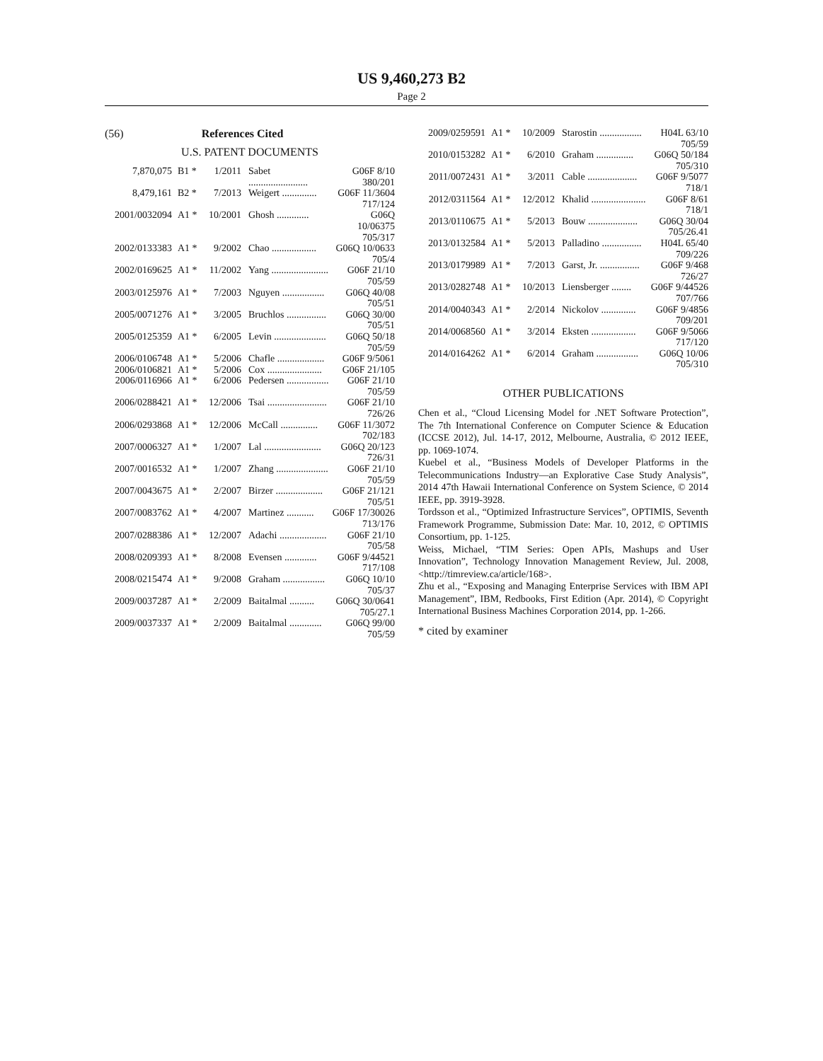US 9,460,273 B2
Page 2
(56) References Cited
U.S. PATENT DOCUMENTS
| 7,870,075 | B1 * | 1/2011 | Sabet ........................ | G06F 8/10 380/201 |
| 8,479,161 | B2 * | 7/2013 | Weigert .............. | G06F 11/3604 717/124 |
| 2001/0032094 | A1 * | 10/2001 | Ghosh ............. | G06Q 10/06375 705/317 |
| 2002/0133383 | A1 * | 9/2002 | Chao .................. | G06Q 10/0633 705/4 |
| 2002/0169625 | A1 * | 11/2002 | Yang ....................... | G06F 21/10 705/59 |
| 2003/0125976 | A1 * | 7/2003 | Nguyen ................. | G06Q 40/08 705/51 |
| 2005/0071276 | A1 * | 3/2005 | Bruchlos ................ | G06Q 30/00 705/51 |
| 2005/0125359 | A1 * | 6/2005 | Levin ..................... | G06Q 50/18 705/59 |
| 2006/0106748 | A1 * | 5/2006 | Chafle ................... | G06F 9/5061 |
| 2006/0106821 | A1 * | 5/2006 | Cox ...................... | G06F 21/105 |
| 2006/0116966 | A1 * | 6/2006 | Pedersen ................. | G06F 21/10 705/59 |
| 2006/0288421 | A1 * | 12/2006 | Tsai ........................ | G06F 21/10 726/26 |
| 2006/0293868 | A1 * | 12/2006 | McCall ............... | G06F 11/3072 702/183 |
| 2007/0006327 | A1 * | 1/2007 | Lal ....................... | G06Q 20/123 726/31 |
| 2007/0016532 | A1 * | 1/2007 | Zhang ..................... | G06F 21/10 705/59 |
| 2007/0043675 | A1 * | 2/2007 | Birzer ................... | G06F 21/121 705/51 |
| 2007/0083762 | A1 * | 4/2007 | Martinez ........... | G06F 17/30026 713/176 |
| 2007/0288386 | A1 * | 12/2007 | Adachi ................... | G06F 21/10 705/58 |
| 2008/0209393 | A1 * | 8/2008 | Evensen ............. | G06F 9/44521 717/108 |
| 2008/0215474 | A1 * | 9/2008 | Graham ................. | G06Q 10/10 705/37 |
| 2009/0037287 | A1 * | 2/2009 | Baitalmal .......... | G06Q 30/0641 705/27.1 |
| 2009/0037337 | A1 * | 2/2009 | Baitalmal ............. | G06Q 99/00 705/59 |
| 2009/0259591 | A1 * | 10/2009 | Starostin ................. | H04L 63/10 705/59 |
| 2010/0153282 | A1 * | 6/2010 | Graham ............... | G06Q 50/184 705/310 |
| 2011/0072431 | A1 * | 3/2011 | Cable .................... | G06F 9/5077 718/1 |
| 2012/0311564 | A1 * | 12/2012 | Khalid ...................... | G06F 8/61 718/1 |
| 2013/0110675 | A1 * | 5/2013 | Bouw .................... | G06Q 30/04 705/26.41 |
| 2013/0132584 | A1 * | 5/2013 | Palladino ................ | H04L 65/40 709/226 |
| 2013/0179989 | A1 * | 7/2013 | Garst, Jr. ................ | G06F 9/468 726/27 |
| 2013/0282748 | A1 * | 10/2013 | Liensberger ........ | G06F 9/44526 707/766 |
| 2014/0040343 | A1 * | 2/2014 | Nickolov .............. | G06F 9/4856 709/201 |
| 2014/0068560 | A1 * | 3/2014 | Eksten .................. | G06F 9/5066 717/120 |
| 2014/0164262 | A1 * | 6/2014 | Graham ................. | G06Q 10/06 705/310 |
OTHER PUBLICATIONS
Chen et al., “Cloud Licensing Model for .NET Software Protection”, The 7th International Conference on Computer Science & Education (ICCSE 2012), Jul. 14-17, 2012, Melbourne, Australia, © 2012 IEEE, pp. 1069-1074.
Kuebel et al., “Business Models of Developer Platforms in the Telecommunications Industry—an Explorative Case Study Analysis”, 2014 47th Hawaii International Conference on System Science, © 2014 IEEE, pp. 3919-3928.
Tordsson et al., “Optimized Infrastructure Services”, OPTIMIS, Seventh Framework Programme, Submission Date: Mar. 10, 2012, © OPTIMIS Consortium, pp. 1-125.
Weiss, Michael, “TIM Series: Open APIs, Mashups and User Innovation”, Technology Innovation Management Review, Jul. 2008, <http://timreview.ca/article/168>.
Zhu et al., “Exposing and Managing Enterprise Services with IBM API Management”, IBM, Redbooks, First Edition (Apr. 2014), © Copyright International Business Machines Corporation 2014, pp. 1-266.
* cited by examiner